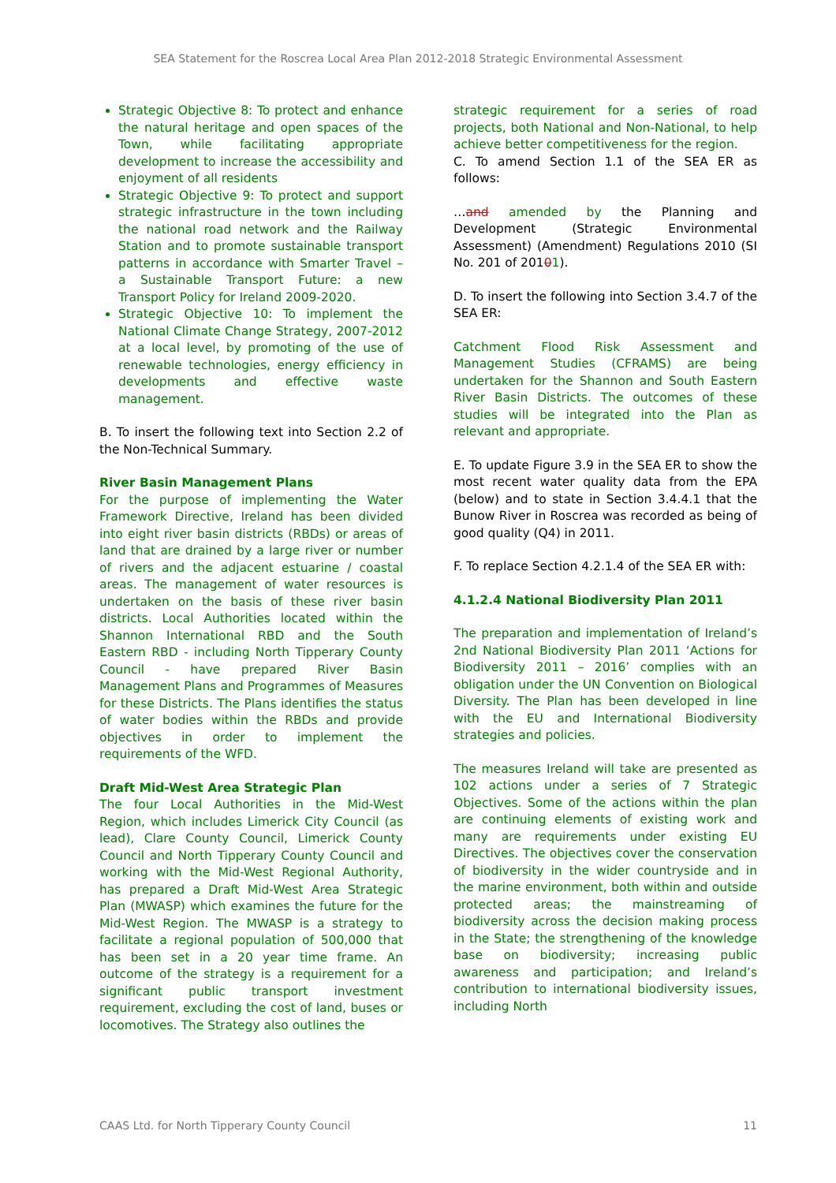SEA Statement for the Roscrea Local Area Plan 2012-2018 Strategic Environmental Assessment
Strategic Objective 8: To protect and enhance the natural heritage and open spaces of the Town, while facilitating appropriate development to increase the accessibility and enjoyment of all residents
Strategic Objective 9: To protect and support strategic infrastructure in the town including the national road network and the Railway Station and to promote sustainable transport patterns in accordance with Smarter Travel – a Sustainable Transport Future: a new Transport Policy for Ireland 2009-2020.
Strategic Objective 10: To implement the National Climate Change Strategy, 2007-2012 at a local level, by promoting of the use of renewable technologies, energy efficiency in developments and effective waste management.
B. To insert the following text into Section 2.2 of the Non-Technical Summary.
River Basin Management Plans
For the purpose of implementing the Water Framework Directive, Ireland has been divided into eight river basin districts (RBDs) or areas of land that are drained by a large river or number of rivers and the adjacent estuarine / coastal areas. The management of water resources is undertaken on the basis of these river basin districts. Local Authorities located within the Shannon International RBD and the South Eastern RBD - including North Tipperary County Council - have prepared River Basin Management Plans and Programmes of Measures for these Districts. The Plans identifies the status of water bodies within the RBDs and provide objectives in order to implement the requirements of the WFD.
Draft Mid-West Area Strategic Plan
The four Local Authorities in the Mid-West Region, which includes Limerick City Council (as lead), Clare County Council, Limerick County Council and North Tipperary County Council and working with the Mid-West Regional Authority, has prepared a Draft Mid-West Area Strategic Plan (MWASP) which examines the future for the Mid-West Region. The MWASP is a strategy to facilitate a regional population of 500,000 that has been set in a 20 year time frame. An outcome of the strategy is a requirement for a significant public transport investment requirement, excluding the cost of land, buses or locomotives. The Strategy also outlines the
strategic requirement for a series of road projects, both National and Non-National, to help achieve better competitiveness for the region.
C. To amend Section 1.1 of the SEA ER as follows:
…and amended by the Planning and Development (Strategic Environmental Assessment) (Amendment) Regulations 2010 (SI No. 201 of 20101).
D. To insert the following into Section 3.4.7 of the SEA ER:
Catchment Flood Risk Assessment and Management Studies (CFRAMS) are being undertaken for the Shannon and South Eastern River Basin Districts. The outcomes of these studies will be integrated into the Plan as relevant and appropriate.
E. To update Figure 3.9 in the SEA ER to show the most recent water quality data from the EPA (below) and to state in Section 3.4.4.1 that the Bunow River in Roscrea was recorded as being of good quality (Q4) in 2011.
F. To replace Section 4.2.1.4 of the SEA ER with:
4.1.2.4 National Biodiversity Plan 2011
The preparation and implementation of Ireland’s 2nd National Biodiversity Plan 2011 ‘Actions for Biodiversity 2011 – 2016’ complies with an obligation under the UN Convention on Biological Diversity. The Plan has been developed in line with the EU and International Biodiversity strategies and policies.
The measures Ireland will take are presented as 102 actions under a series of 7 Strategic Objectives. Some of the actions within the plan are continuing elements of existing work and many are requirements under existing EU Directives. The objectives cover the conservation of biodiversity in the wider countryside and in the marine environment, both within and outside protected areas; the mainstreaming of biodiversity across the decision making process in the State; the strengthening of the knowledge base on biodiversity; increasing public awareness and participation; and Ireland’s contribution to international biodiversity issues, including North
CAAS Ltd. for North Tipperary County Council 11